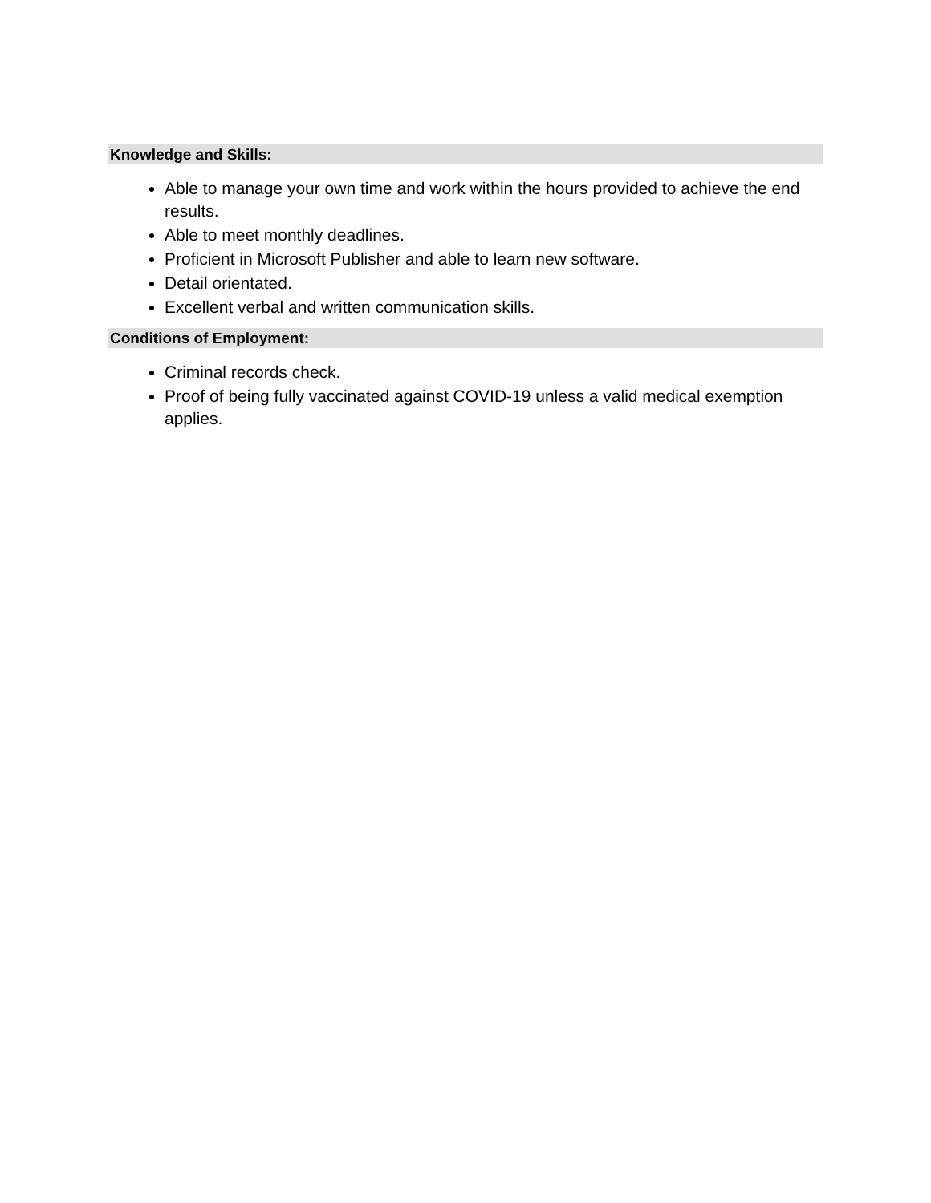Knowledge and Skills:
Able to manage your own time and work within the hours provided to achieve the end results.
Able to meet monthly deadlines.
Proficient in Microsoft Publisher and able to learn new software.
Detail orientated.
Excellent verbal and written communication skills.
Conditions of Employment:
Criminal records check.
Proof of being fully vaccinated against COVID-19 unless a valid medical exemption applies.